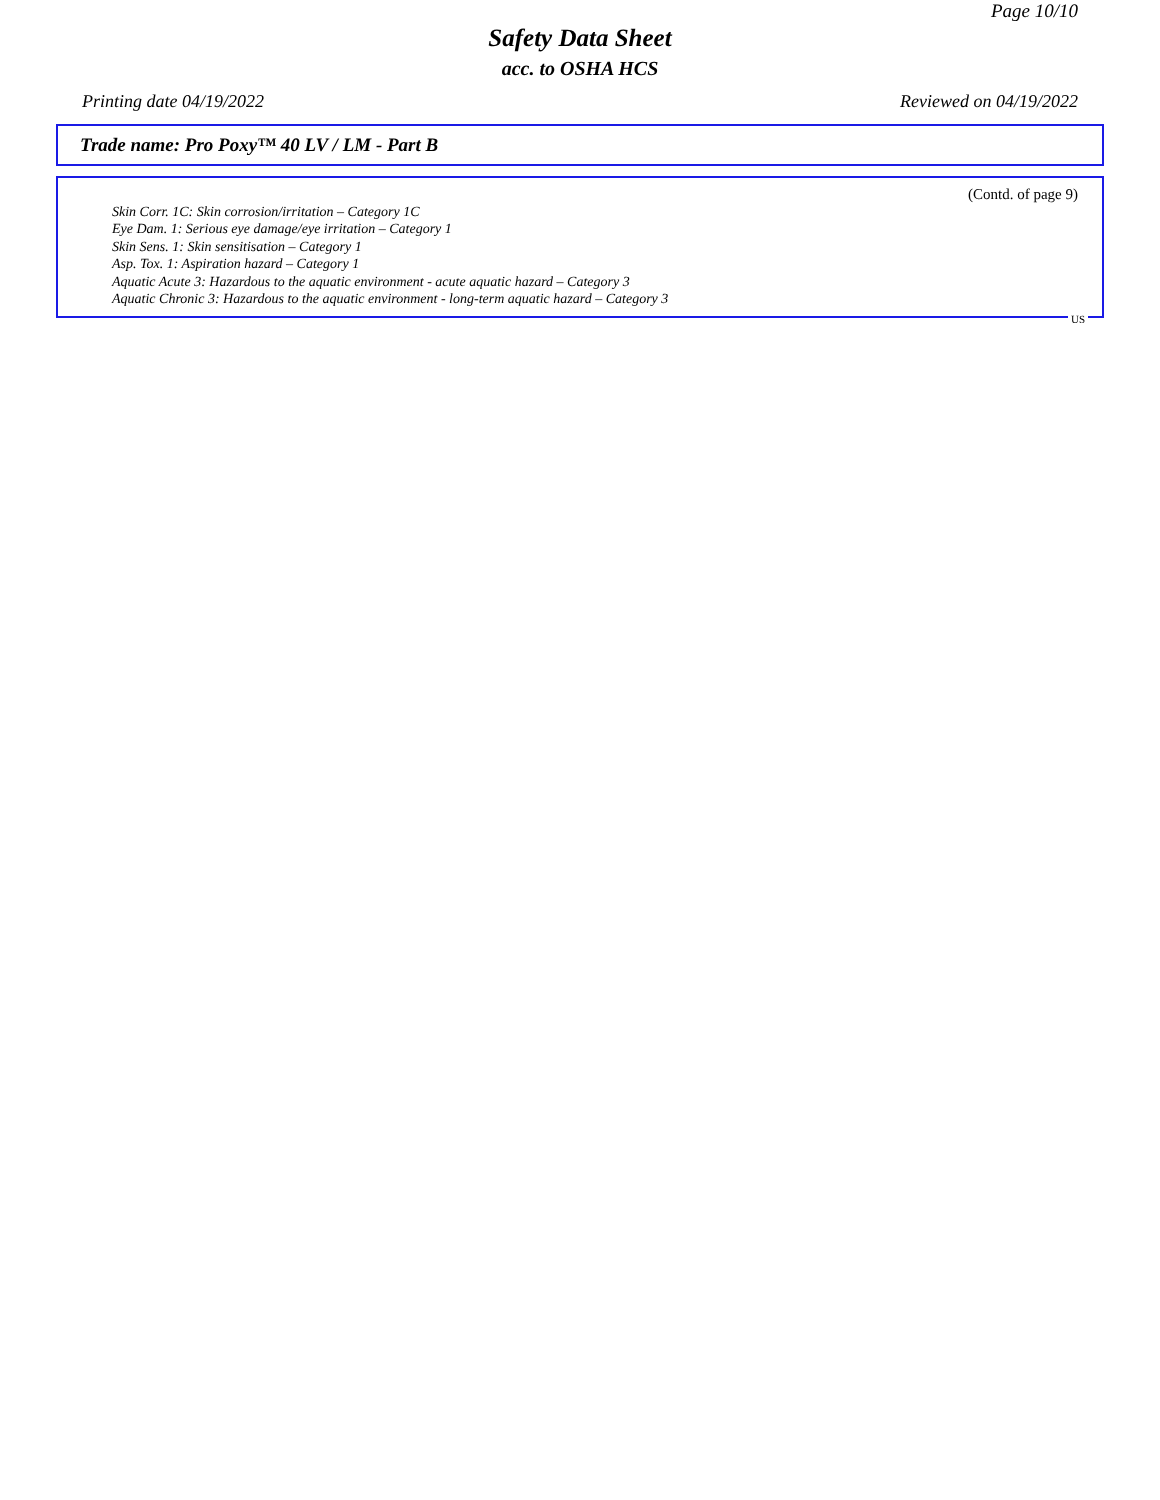Page 10/10
Safety Data Sheet
acc. to OSHA HCS
Printing date 04/19/2022 Reviewed on 04/19/2022
Trade name: Pro Poxy™ 40 LV / LM - Part B
(Contd. of page 9)
Skin Corr. 1C: Skin corrosion/irritation – Category 1C
Eye Dam. 1: Serious eye damage/eye irritation – Category 1
Skin Sens. 1: Skin sensitisation – Category 1
Asp. Tox. 1: Aspiration hazard – Category 1
Aquatic Acute 3: Hazardous to the aquatic environment - acute aquatic hazard – Category 3
Aquatic Chronic 3: Hazardous to the aquatic environment - long-term aquatic hazard – Category 3
US